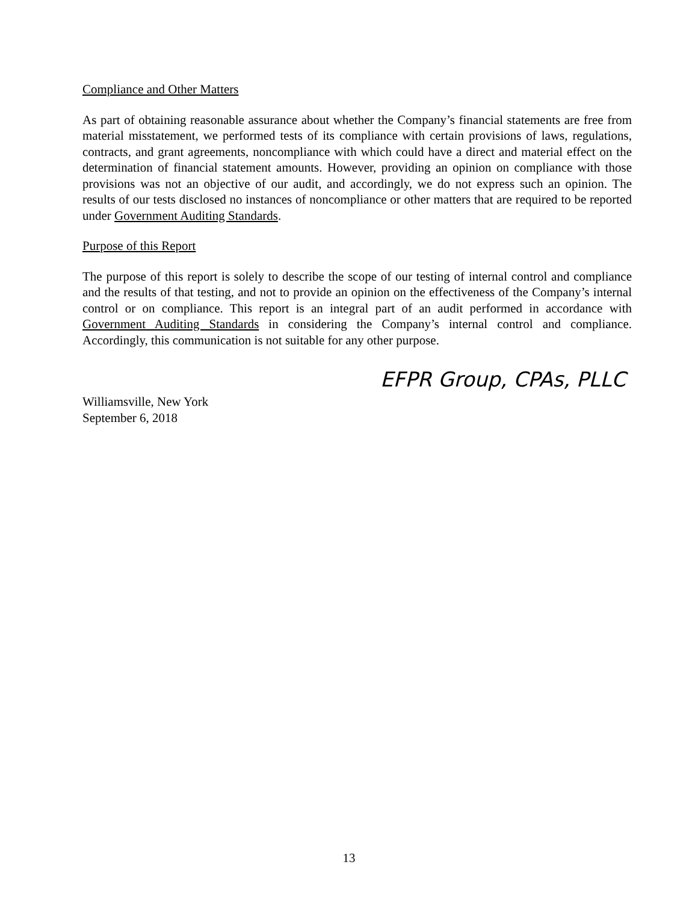Compliance and Other Matters
As part of obtaining reasonable assurance about whether the Company’s financial statements are free from material misstatement, we performed tests of its compliance with certain provisions of laws, regulations, contracts, and grant agreements, noncompliance with which could have a direct and material effect on the determination of financial statement amounts. However, providing an opinion on compliance with those provisions was not an objective of our audit, and accordingly, we do not express such an opinion. The results of our tests disclosed no instances of noncompliance or other matters that are required to be reported under Government Auditing Standards.
Purpose of this Report
The purpose of this report is solely to describe the scope of our testing of internal control and compliance and the results of that testing, and not to provide an opinion on the effectiveness of the Company’s internal control or on compliance. This report is an integral part of an audit performed in accordance with Government Auditing Standards in considering the Company’s internal control and compliance. Accordingly, this communication is not suitable for any other purpose.
EFPR Group, CPAs, PLLC
Williamsville, New York
September 6, 2018
13